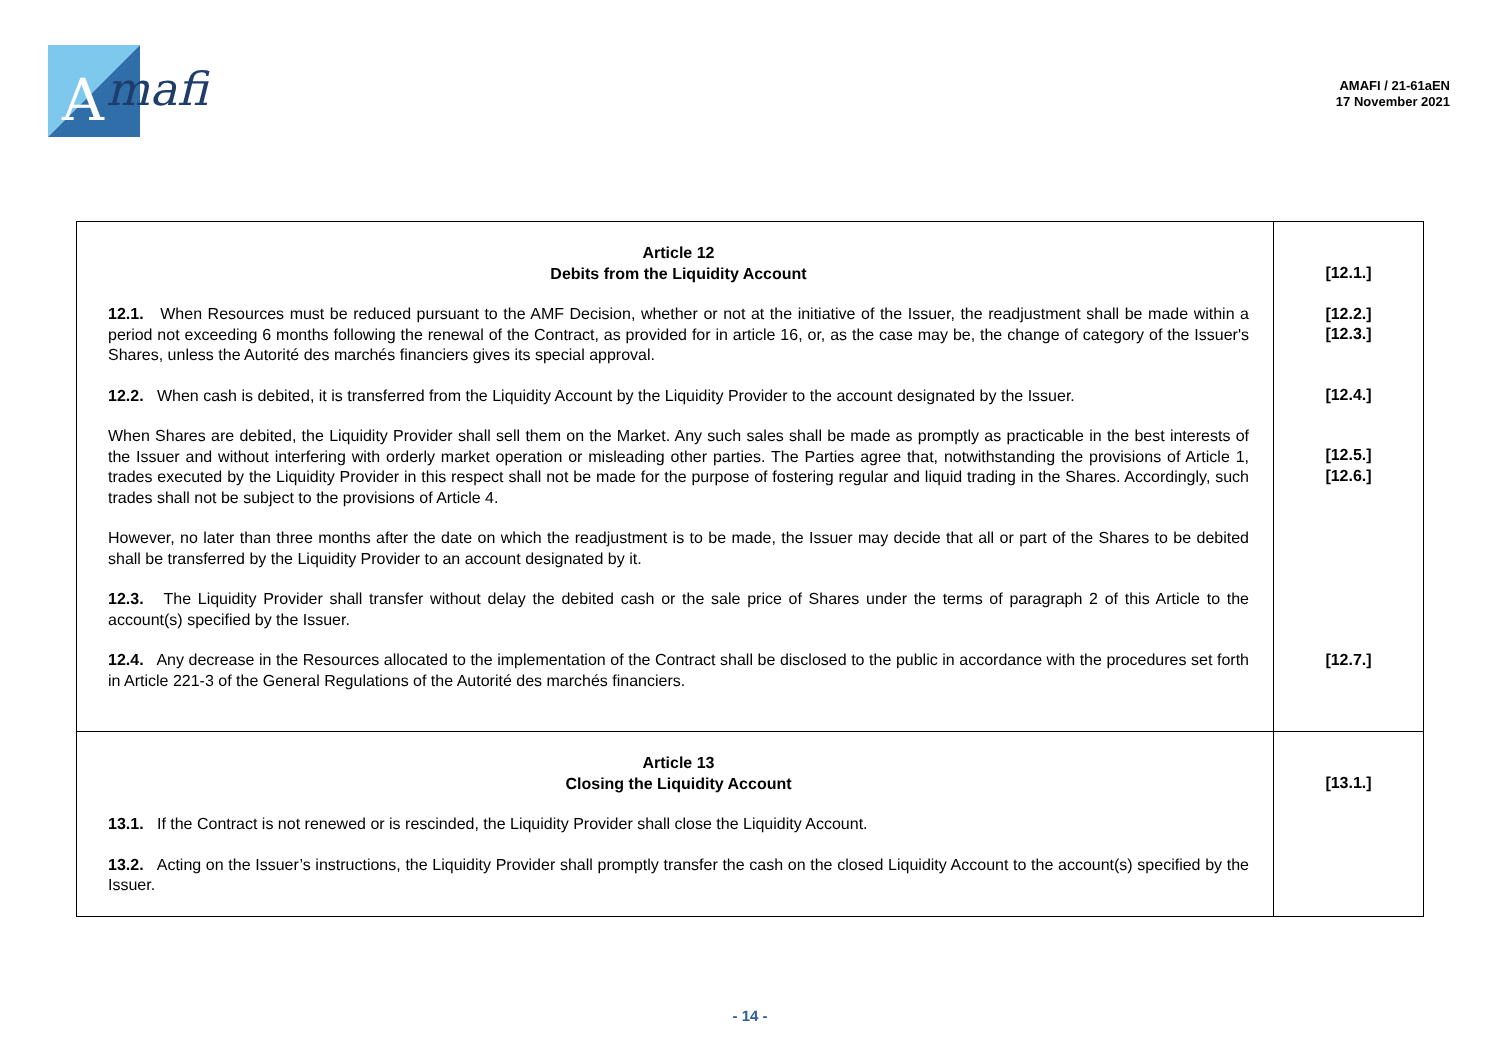A
mafi
AMAFI / 21-61aEN
17 November 2021
| Article 12 Debits from the Liquidity Account 12.1. When Resources must be reduced pursuant to the AMF Decision, whether or not at the initiative of the Issuer, the readjustment shall be made within a period not exceeding 6 months following the renewal of the Contract, as provided for in article 16, or, as the case may be, the change of category of the Issuer's Shares, unless the Autorité des marchés financiers gives its special approval. 12.2. When cash is debited, it is transferred from the Liquidity Account by the Liquidity Provider to the account designated by the Issuer. When Shares are debited, the Liquidity Provider shall sell them on the Market. Any such sales shall be made as promptly as practicable in the best interests of the Issuer and without interfering with orderly market operation or misleading other parties. The Parties agree that, notwithstanding the provisions of Article 1, trades executed by the Liquidity Provider in this respect shall not be made for the purpose of fostering regular and liquid trading in the Shares. Accordingly, such trades shall not be subject to the provisions of Article 4. However, no later than three months after the date on which the readjustment is to be made, the Issuer may decide that all or part of the Shares to be debited shall be transferred by the Liquidity Provider to an account designated by it. 12.3. The Liquidity Provider shall transfer without delay the debited cash or the sale price of Shares under the terms of paragraph 2 of this Article to the account(s) specified by the Issuer. 12.4. Any decrease in the Resources allocated to the implementation of the Contract shall be disclosed to the public in accordance with the procedures set forth in Article 221-3 of the General Regulations of the Autorité des marchés financiers. | [12.1.] [12.2.] [12.3.] [12.4.] [12.5.] [12.6.] [12.7.] |
| Article 13 Closing the Liquidity Account 13.1. If the Contract is not renewed or is rescinded, the Liquidity Provider shall close the Liquidity Account. 13.2. Acting on the Issuer’s instructions, the Liquidity Provider shall promptly transfer the cash on the closed Liquidity Account to the account(s) specified by the Issuer. | [13.1.] |
- 14 -